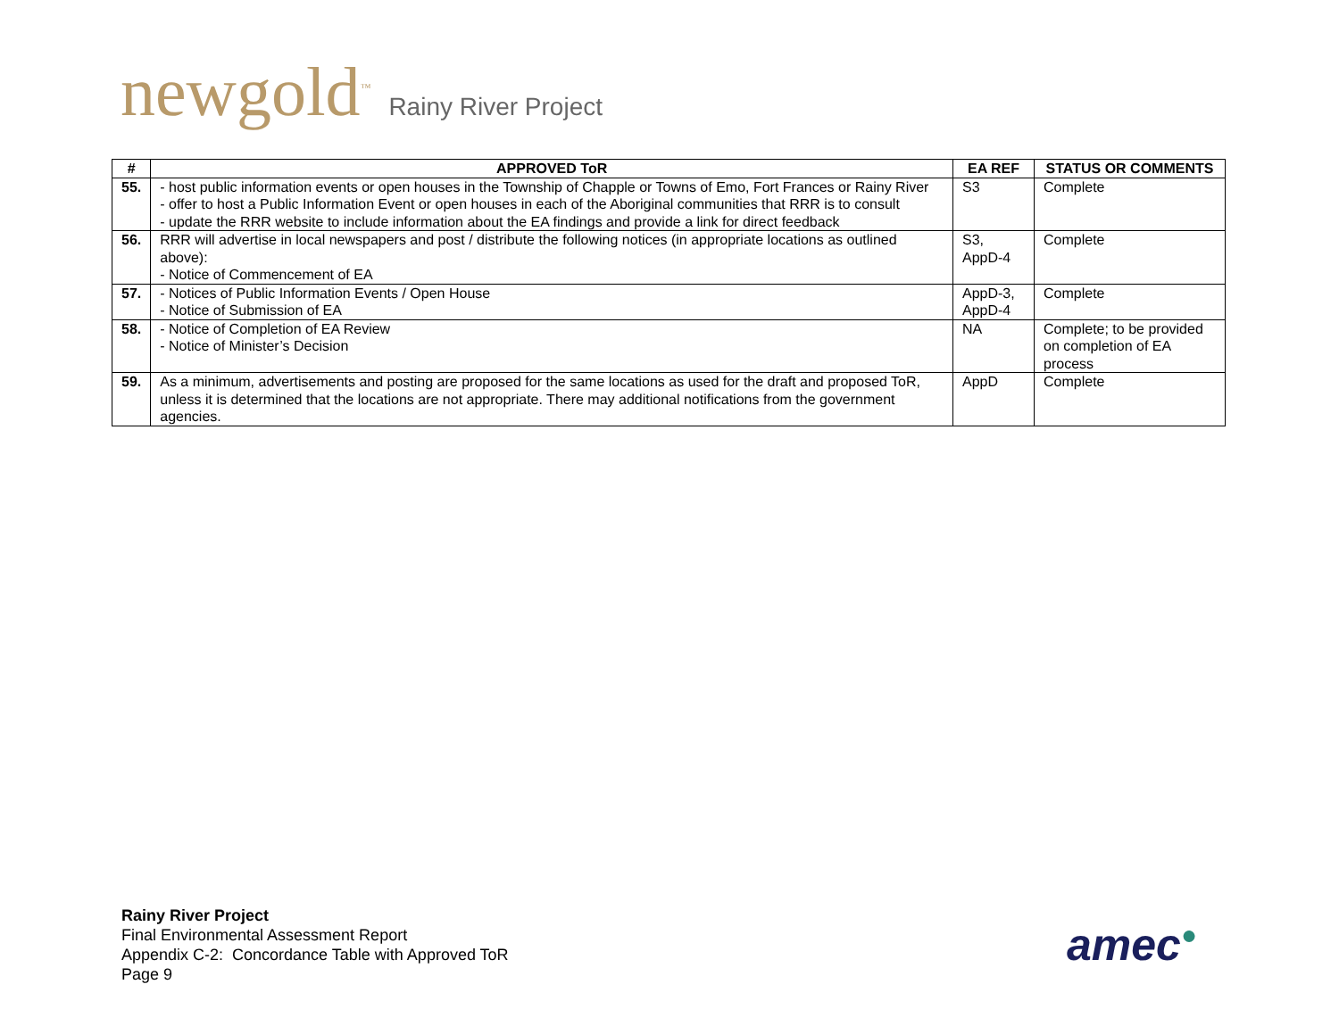newgold<sup>™</sup> Rainy River Project
| # | APPROVED ToR | EA REF | STATUS OR COMMENTS |
| --- | --- | --- | --- |
| 55. | - host public information events or open houses in the Township of Chapple or Towns of Emo, Fort Frances or Rainy River - offer to host a Public Information Event or open houses in each of the Aboriginal communities that RRR is to consult - update the RRR website to include information about the EA findings and provide a link for direct feedback | S3 | Complete |
| 56. | RRR will advertise in local newspapers and post / distribute the following notices (in appropriate locations as outlined above): - Notice of Commencement of EA | S3, AppD-4 | Complete |
| 57. | - Notices of Public Information Events / Open House - Notice of Submission of EA | AppD-3, AppD-4 | Complete |
| 58. | - Notice of Completion of EA Review - Notice of Minister’s Decision | NA | Complete; to be provided on completion of EA process |
| 59. | As a minimum, advertisements and posting are proposed for the same locations as used for the draft and proposed ToR, unless it is determined that the locations are not appropriate. There may additional notifications from the government agencies. | AppD | Complete |
Rainy River Project
Final Environmental Assessment Report
Appendix C-2: Concordance Table with Approved ToR
Page 9
amec●